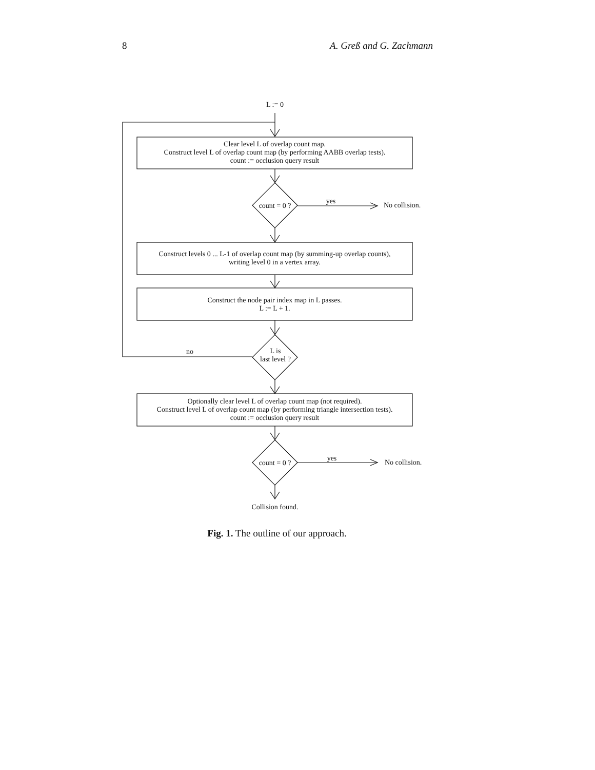8 A. Greß and G. Zachmann
L := 0
Clear level L of overlap count map.
Construct level L of overlap count map (by performing AABB overlap tests).
count := occlusion query result
count = 0 ?
yes No collision.
Construct levels 0 ... L-1 of overlap count map (by summing-up overlap counts),
writing level 0 in a vertex array.
Construct the node pair index map in L passes.
L := L + 1.
L is
last level ?
no
Optionally clear level L of overlap count map (not required).
Construct level L of overlap count map (by performing triangle intersection tests).
count := occlusion query result
count = 0 ?
yes No collision.
Collision found.
Fig. 1. The outline of our approach.